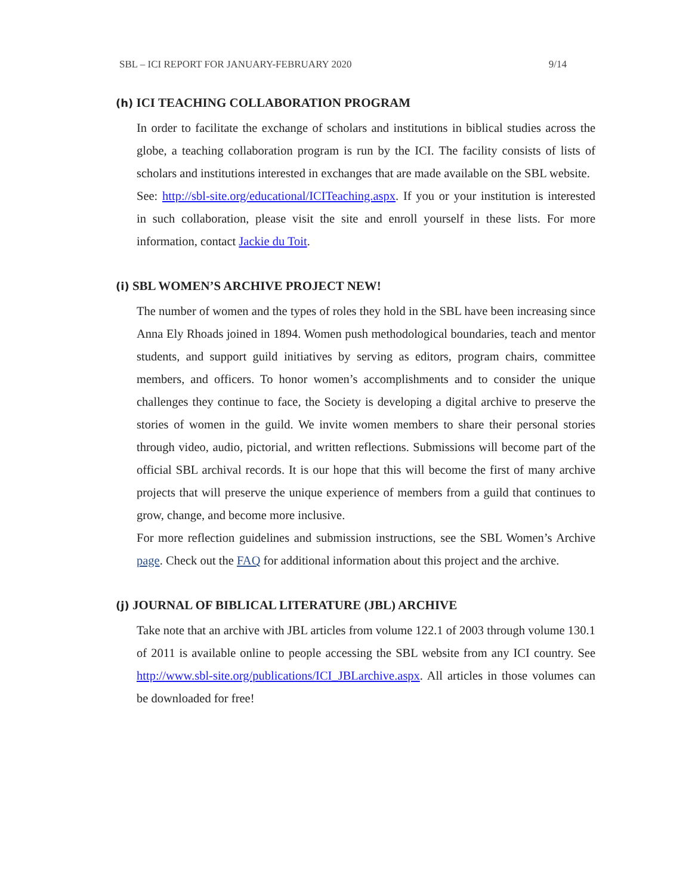SBL – ICI REPORT FOR JANUARY-FEBRUARY 2020 9/14
(h) ICI TEACHING COLLABORATION PROGRAM
In order to facilitate the exchange of scholars and institutions in biblical studies across the globe, a teaching collaboration program is run by the ICI. The facility consists of lists of scholars and institutions interested in exchanges that are made available on the SBL website.
See: http://sbl-site.org/educational/ICITeaching.aspx. If you or your institution is interested in such collaboration, please visit the site and enroll yourself in these lists. For more information, contact Jackie du Toit.
(i) SBL WOMEN’S ARCHIVE PROJECT NEW!
The number of women and the types of roles they hold in the SBL have been increasing since Anna Ely Rhoads joined in 1894. Women push methodological boundaries, teach and mentor students, and support guild initiatives by serving as editors, program chairs, committee members, and officers. To honor women’s accomplishments and to consider the unique challenges they continue to face, the Society is developing a digital archive to preserve the stories of women in the guild. We invite women members to share their personal stories through video, audio, pictorial, and written reflections. Submissions will become part of the official SBL archival records. It is our hope that this will become the first of many archive projects that will preserve the unique experience of members from a guild that continues to grow, change, and become more inclusive.
For more reflection guidelines and submission instructions, see the SBL Women’s Archive page. Check out the FAQ for additional information about this project and the archive.
(j) JOURNAL OF BIBLICAL LITERATURE (JBL) ARCHIVE
Take note that an archive with JBL articles from volume 122.1 of 2003 through volume 130.1 of 2011 is available online to people accessing the SBL website from any ICI country. See http://www.sbl-site.org/publications/ICI_JBLarchive.aspx. All articles in those volumes can be downloaded for free!